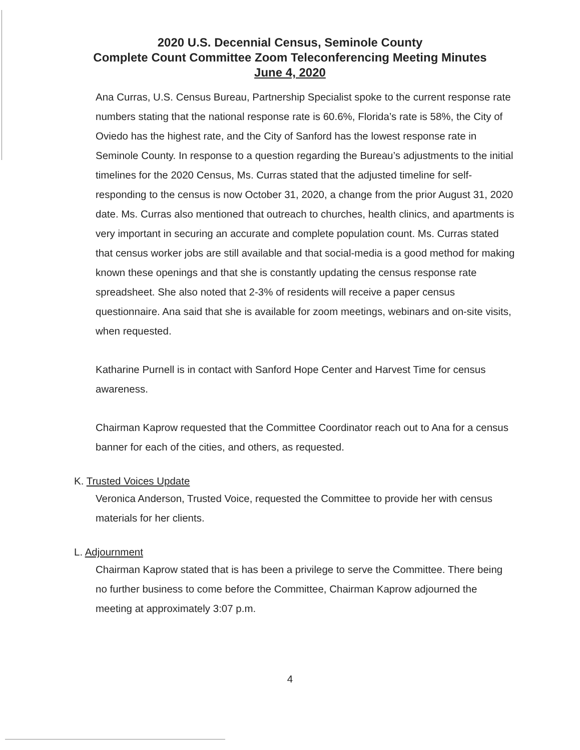2020 U.S. Decennial Census, Seminole County
Complete Count Committee Zoom Teleconferencing Meeting Minutes
June 4, 2020
Ana Curras, U.S. Census Bureau, Partnership Specialist spoke to the current response rate numbers stating that the national response rate is 60.6%, Florida’s rate is 58%, the City of Oviedo has the highest rate, and the City of Sanford has the lowest response rate in Seminole County. In response to a question regarding the Bureau’s adjustments to the initial timelines for the 2020 Census, Ms. Curras stated that the adjusted timeline for self-responding to the census is now October 31, 2020, a change from the prior August 31, 2020 date. Ms. Curras also mentioned that outreach to churches, health clinics, and apartments is very important in securing an accurate and complete population count. Ms. Curras stated that census worker jobs are still available and that social-media is a good method for making known these openings and that she is constantly updating the census response rate spreadsheet. She also noted that 2-3% of residents will receive a paper census questionnaire. Ana said that she is available for zoom meetings, webinars and on-site visits, when requested.
Katharine Purnell is in contact with Sanford Hope Center and Harvest Time for census awareness.
Chairman Kaprow requested that the Committee Coordinator reach out to Ana for a census banner for each of the cities, and others, as requested.
K. Trusted Voices Update
Veronica Anderson, Trusted Voice, requested the Committee to provide her with census materials for her clients.
L. Adjournment
Chairman Kaprow stated that is has been a privilege to serve the Committee. There being no further business to come before the Committee, Chairman Kaprow adjourned the meeting at approximately 3:07 p.m.
4